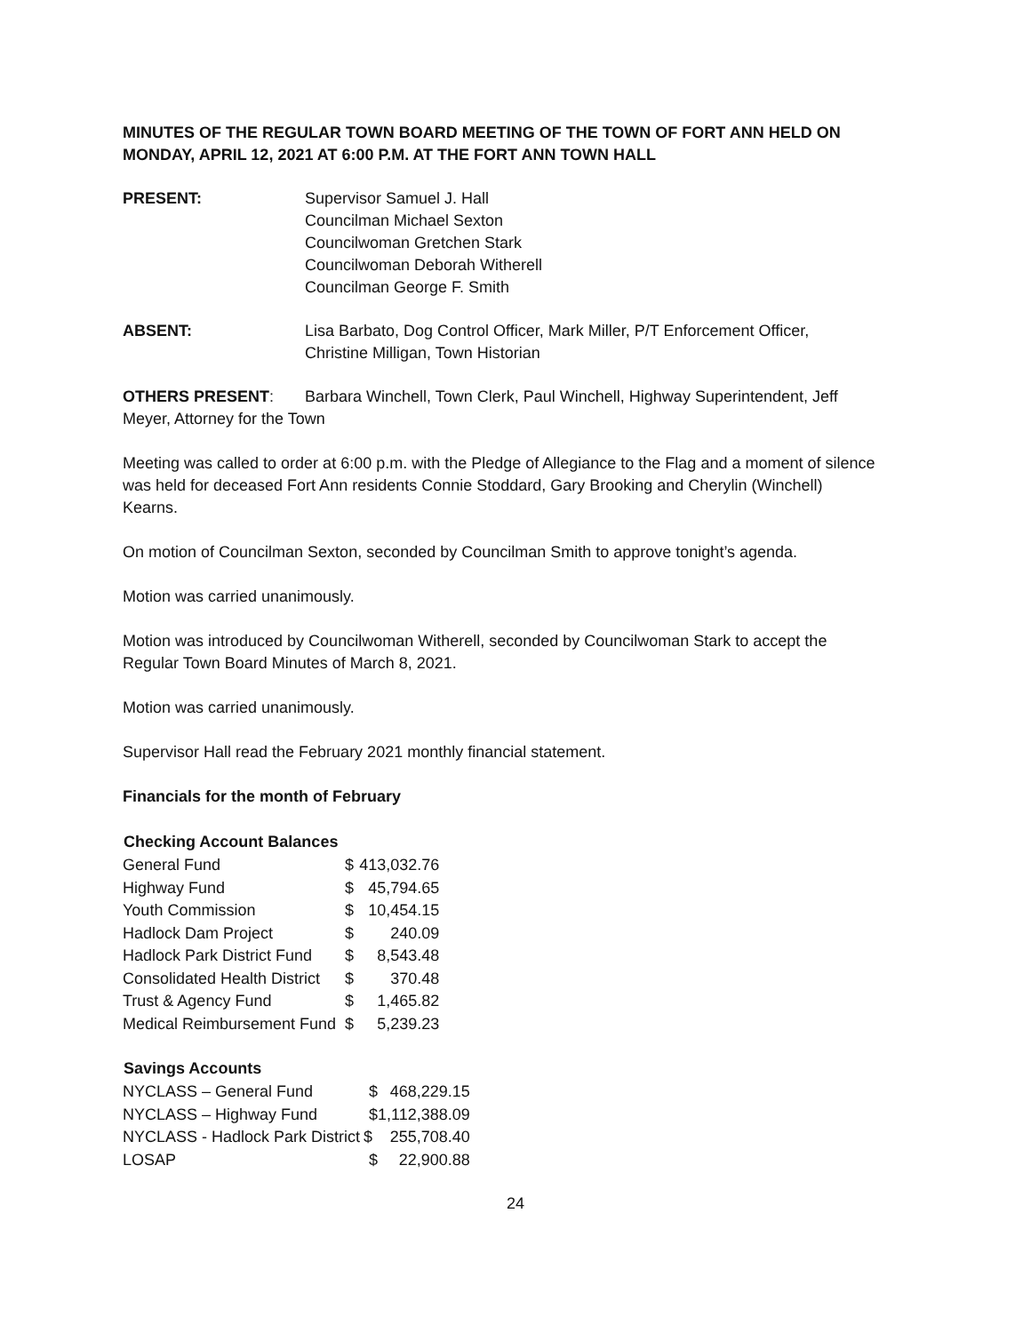MINUTES OF THE REGULAR TOWN BOARD MEETING OF THE TOWN OF FORT ANN HELD ON MONDAY, APRIL 12, 2021 AT 6:00 P.M. AT THE FORT ANN TOWN HALL
PRESENT: Supervisor Samuel J. Hall
Councilman Michael Sexton
Councilwoman Gretchen Stark
Councilwoman Deborah Witherell
Councilman George F. Smith
ABSENT: Lisa Barbato, Dog Control Officer, Mark Miller, P/T Enforcement Officer,
Christine Milligan, Town Historian
OTHERS PRESENT: Barbara Winchell, Town Clerk, Paul Winchell, Highway Superintendent, Jeff Meyer, Attorney for the Town
Meeting was called to order at 6:00 p.m. with the Pledge of Allegiance to the Flag and a moment of silence was held for deceased Fort Ann residents Connie Stoddard, Gary Brooking and Cherylin (Winchell) Kearns.
On motion of Councilman Sexton, seconded by Councilman Smith to approve tonight’s agenda.
Motion was carried unanimously.
Motion was introduced by Councilwoman Witherell, seconded by Councilwoman Stark to accept the Regular Town Board Minutes of March 8, 2021.
Motion was carried unanimously.
Supervisor Hall read the February 2021 monthly financial statement.
Financials for the month of February
| Checking Account Balances | | |
| --- | --- | --- |
| General Fund | $ | 413,032.76 |
| Highway Fund | $ | 45,794.65 |
| Youth Commission | $ | 10,454.15 |
| Hadlock Dam Project | $ | 240.09 |
| Hadlock Park District Fund | $ | 8,543.48 |
| Consolidated Health District | $ | 370.48 |
| Trust & Agency Fund | $ | 1,465.82 |
| Medical Reimbursement Fund | $ | 5,239.23 |
| Savings Accounts | | |
| --- | --- | --- |
| NYCLASS – General Fund | $ | 468,229.15 |
| NYCLASS – Highway Fund | $1,112,388.09 | |
| NYCLASS - Hadlock Park District | $ | 255,708.40 |
| LOSAP | $ | 22,900.88 |
24